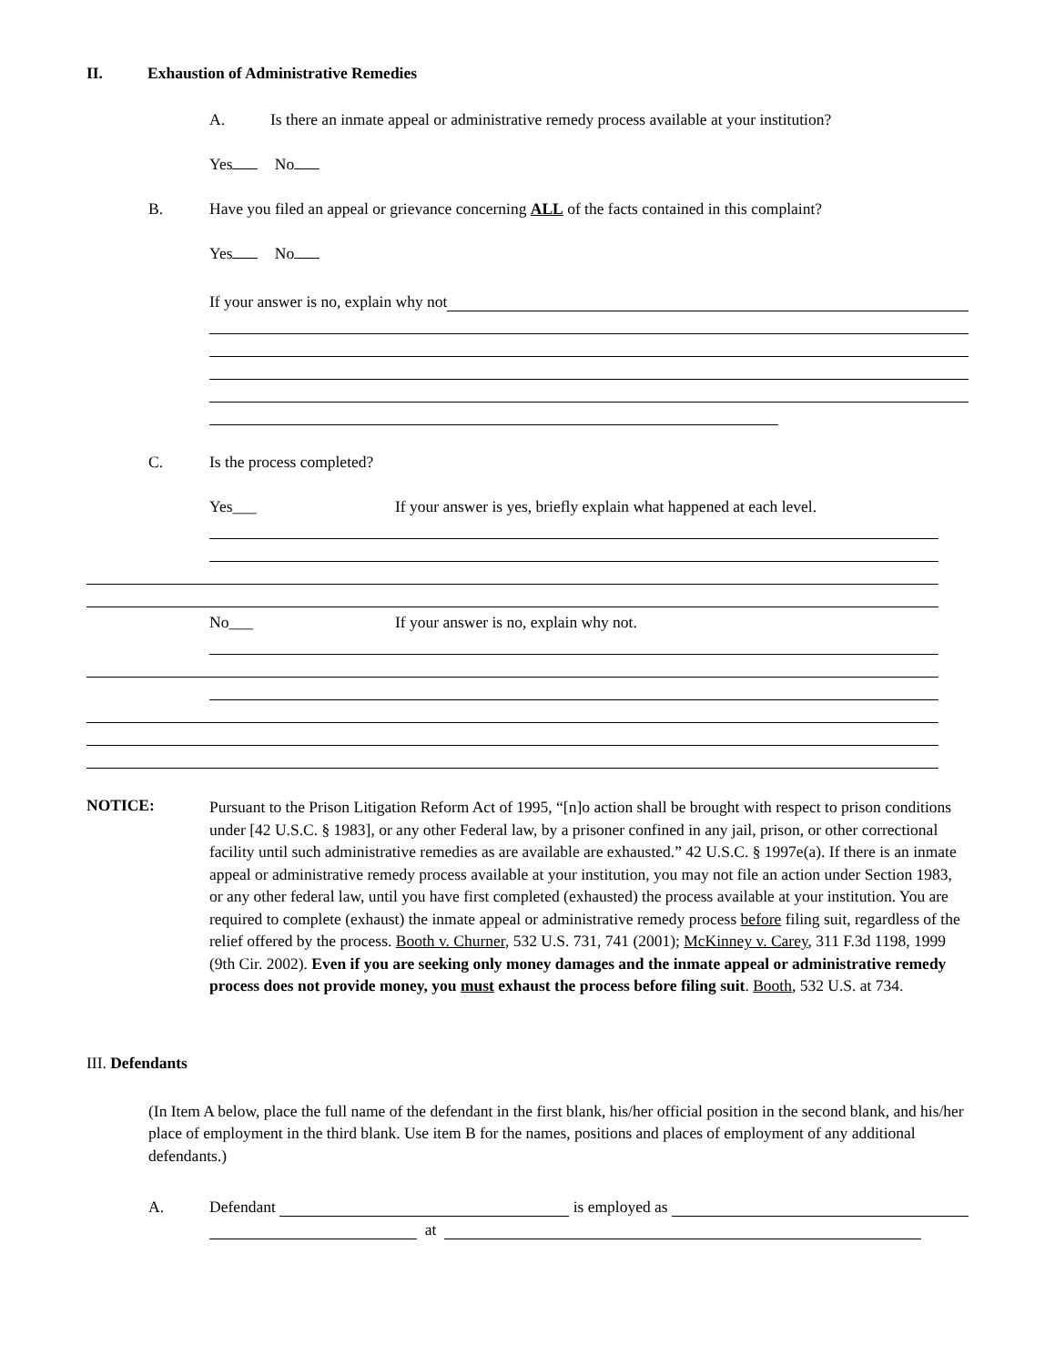II. Exhaustion of Administrative Remedies
A. Is there an inmate appeal or administrative remedy process available at your institution?
Yes No
B. Have you filed an appeal or grievance concerning ALL of the facts contained in this complaint?
Yes No
If your answer is no, explain why not
C. Is the process completed?
Yes___ If your answer is yes, briefly explain what happened at each level.
No___ If your answer is no, explain why not.
NOTICE:
Pursuant to the Prison Litigation Reform Act of 1995, “[n]o action shall be brought with respect to prison conditions under [42 U.S.C. § 1983], or any other Federal law, by a prisoner confined in any jail, prison, or other correctional facility until such administrative remedies as are available are exhausted.” 42 U.S.C. § 1997e(a). If there is an inmate appeal or administrative remedy process available at your institution, you may not file an action under Section 1983, or any other federal law, until you have first completed (exhausted) the process available at your institution. You are required to complete (exhaust) the inmate appeal or administrative remedy process before filing suit, regardless of the relief offered by the process. Booth v. Churner, 532 U.S. 731, 741 (2001); McKinney v. Carey, 311 F.3d 1198, 1999 (9th Cir. 2002). Even if you are seeking only money damages and the inmate appeal or administrative remedy process does not provide money, you must exhaust the process before filing suit. Booth, 532 U.S. at 734.
III. Defendants
(In Item A below, place the full name of the defendant in the first blank, his/her official position in the second blank, and his/her place of employment in the third blank. Use item B for the names, positions and places of employment of any additional defendants.)
A. Defendant is employed as
at